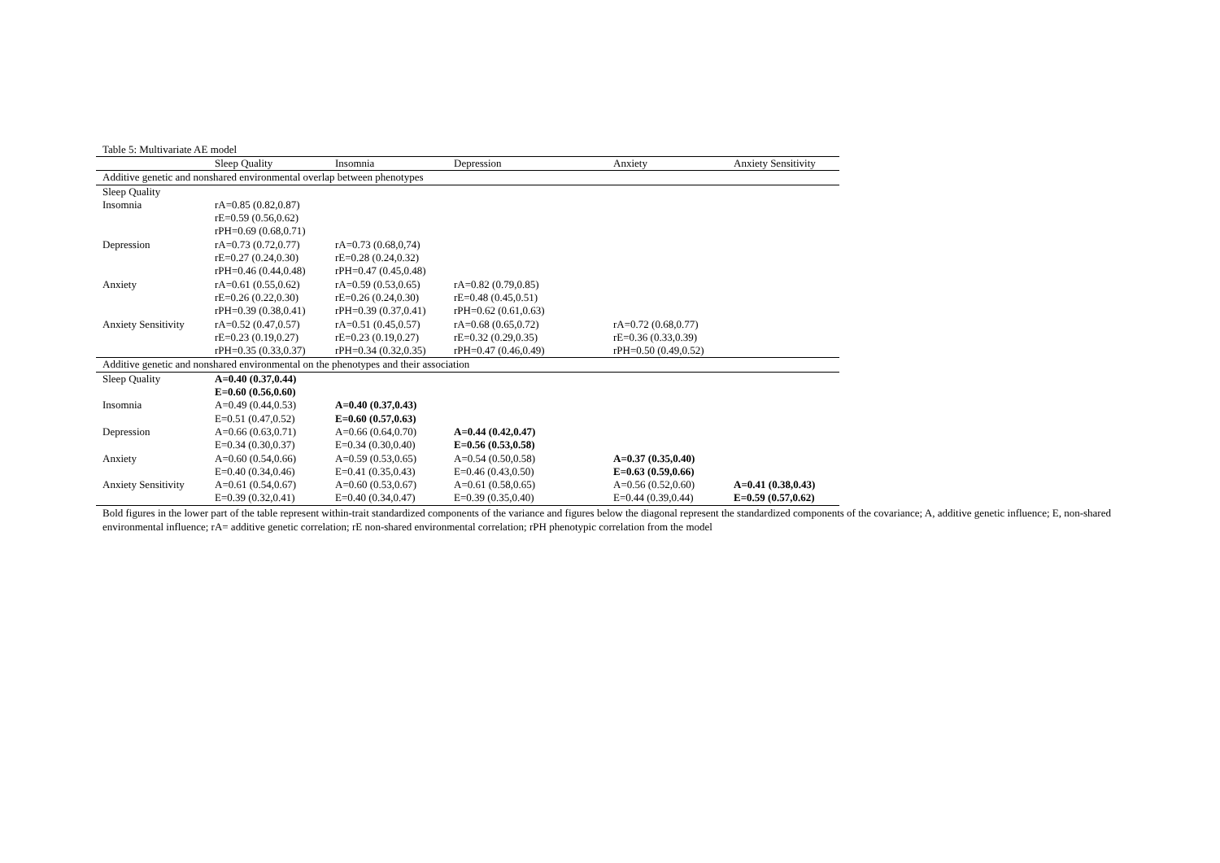Table 5: Multivariate AE model
| | Sleep Quality | Insomnia | Depression | Anxiety | Anxiety Sensitivity |
| --- | --- | --- | --- | --- | --- |
| Additive genetic and nonshared environmental overlap between phenotypes | | | | | |
| Sleep Quality | | | | | |
| Insomnia | rA=0.85 (0.82,0.87) | | | | |
| | rE=0.59 (0.56,0.62) | | | | |
| | rPH=0.69 (0.68,0.71) | | | | |
| Depression | rA=0.73 (0.72,0.77) | rA=0.73 (0.68,0,74) | | | |
| | rE=0.27 (0.24,0.30) | rE=0.28 (0.24,0.32) | | | |
| | rPH=0.46 (0.44,0.48) | rPH=0.47 (0.45,0.48) | | | |
| Anxiety | rA=0.61 (0.55,0.62) | rA=0.59 (0.53,0.65) | rA=0.82 (0.79,0.85) | | |
| | rE=0.26 (0.22,0.30) | rE=0.26 (0.24,0.30) | rE=0.48 (0.45,0.51) | | |
| | rPH=0.39 (0.38,0.41) | rPH=0.39 (0.37,0.41) | rPH=0.62 (0.61,0.63) | | |
| Anxiety Sensitivity | rA=0.52 (0.47,0.57) | rA=0.51 (0.45,0.57) | rA=0.68 (0.65,0.72) | rA=0.72 (0.68,0.77) | |
| | rE=0.23 (0.19,0.27) | rE=0.23 (0.19,0.27) | rE=0.32 (0.29,0.35) | rE=0.36 (0.33,0.39) | |
| | rPH=0.35 (0.33,0.37) | rPH=0.34 (0.32,0.35) | rPH=0.47 (0.46,0.49) | rPH=0.50 (0.49,0.52) | |
| Additive genetic and nonshared environmental on the phenotypes and their association | | | | | |
| Sleep Quality | A=0.40 (0.37,0.44) | | | | |
| | E=0.60 (0.56,0.60) | | | | |
| Insomnia | A=0.49 (0.44,0.53) | A=0.40 (0.37,0.43) | | | |
| | E=0.51 (0.47,0.52) | E=0.60 (0.57,0.63) | | | |
| Depression | A=0.66 (0.63,0.71) | A=0.66 (0.64,0.70) | A=0.44 (0.42,0.47) | | |
| | E=0.34 (0.30,0.37) | E=0.34 (0.30,0.40) | E=0.56 (0.53,0.58) | | |
| Anxiety | A=0.60 (0.54,0.66) | A=0.59 (0.53,0.65) | A=0.54 (0.50,0.58) | A=0.37 (0.35,0.40) | |
| | E=0.40 (0.34,0.46) | E=0.41 (0.35,0.43) | E=0.46 (0.43,0.50) | E=0.63 (0.59,0.66) | |
| Anxiety Sensitivity | A=0.61 (0.54,0.67) | A=0.60 (0.53,0.67) | A=0.61 (0.58,0.65) | A=0.56 (0.52,0.60) | A=0.41 (0.38,0.43) |
| | E=0.39 (0.32,0.41) | E=0.40 (0.34,0.47) | E=0.39 (0.35,0.40) | E=0.44 (0.39,0.44) | E=0.59 (0.57,0.62) |
Bold figures in the lower part of the table represent within-trait standardized components of the variance and figures below the diagonal represent the standardized components of the covariance; A, additive genetic influence; E, non-shared environmental influence; rA= additive genetic correlation; rE non-shared environmental correlation; rPH phenotypic correlation from the model